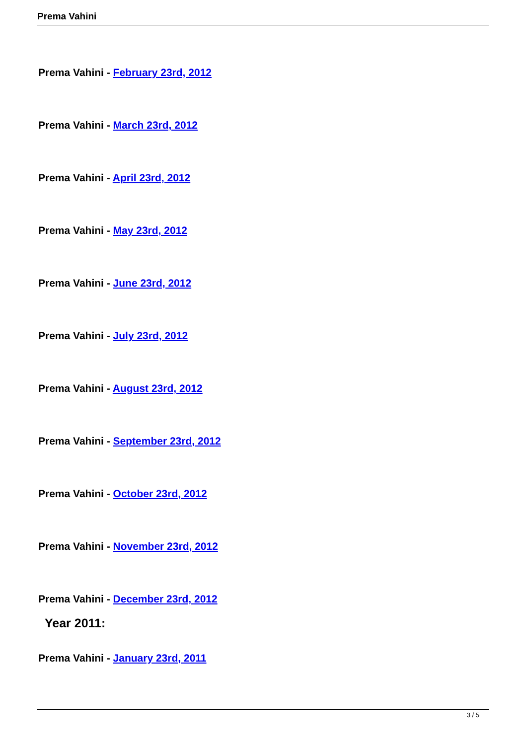Prema Vahini
Prema Vahini - February 23rd, 2012
Prema Vahini - March 23rd, 2012
Prema Vahini - April 23rd, 2012
Prema Vahini - May 23rd, 2012
Prema Vahini - June 23rd, 2012
Prema Vahini - July 23rd, 2012
Prema Vahini - August 23rd, 2012
Prema Vahini - September 23rd, 2012
Prema Vahini - October 23rd, 2012
Prema Vahini - November 23rd, 2012
Prema Vahini - December 23rd, 2012
Year 2011:
Prema Vahini - January 23rd, 2011
3 / 5